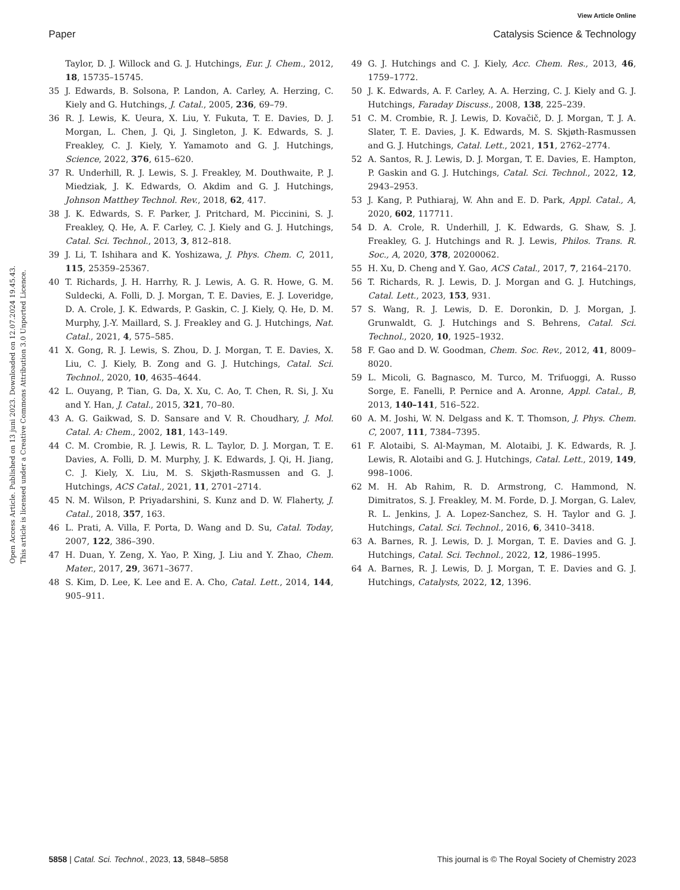View Article Online
Paper Catalysis Science & Technology
Open Access Article. Published on 13 juni 2023. Downloaded on 12.07.2024 19.45.43.
This article is licensed under a Creative Commons Attribution 3.0 Unported Licence.
Taylor, D. J. Willock and G. J. Hutchings, Eur. J. Chem., 2012, 18, 15735–15745.
35 J. Edwards, B. Solsona, P. Landon, A. Carley, A. Herzing, C. Kiely and G. Hutchings, J. Catal., 2005, 236, 69–79.
36 R. J. Lewis, K. Ueura, X. Liu, Y. Fukuta, T. E. Davies, D. J. Morgan, L. Chen, J. Qi, J. Singleton, J. K. Edwards, S. J. Freakley, C. J. Kiely, Y. Yamamoto and G. J. Hutchings, Science, 2022, 376, 615–620.
37 R. Underhill, R. J. Lewis, S. J. Freakley, M. Douthwaite, P. J. Miedziak, J. K. Edwards, O. Akdim and G. J. Hutchings, Johnson Matthey Technol. Rev., 2018, 62, 417.
38 J. K. Edwards, S. F. Parker, J. Pritchard, M. Piccinini, S. J. Freakley, Q. He, A. F. Carley, C. J. Kiely and G. J. Hutchings, Catal. Sci. Technol., 2013, 3, 812–818.
39 J. Li, T. Ishihara and K. Yoshizawa, J. Phys. Chem. C, 2011, 115, 25359–25367.
40 T. Richards, J. H. Harrhy, R. J. Lewis, A. G. R. Howe, G. M. Suldecki, A. Folli, D. J. Morgan, T. E. Davies, E. J. Loveridge, D. A. Crole, J. K. Edwards, P. Gaskin, C. J. Kiely, Q. He, D. M. Murphy, J.-Y. Maillard, S. J. Freakley and G. J. Hutchings, Nat. Catal., 2021, 4, 575–585.
41 X. Gong, R. J. Lewis, S. Zhou, D. J. Morgan, T. E. Davies, X. Liu, C. J. Kiely, B. Zong and G. J. Hutchings, Catal. Sci. Technol., 2020, 10, 4635–4644.
42 L. Ouyang, P. Tian, G. Da, X. Xu, C. Ao, T. Chen, R. Si, J. Xu and Y. Han, J. Catal., 2015, 321, 70–80.
43 A. G. Gaikwad, S. D. Sansare and V. R. Choudhary, J. Mol. Catal. A: Chem., 2002, 181, 143–149.
44 C. M. Crombie, R. J. Lewis, R. L. Taylor, D. J. Morgan, T. E. Davies, A. Folli, D. M. Murphy, J. K. Edwards, J. Qi, H. Jiang, C. J. Kiely, X. Liu, M. S. Skjøth-Rasmussen and G. J. Hutchings, ACS Catal., 2021, 11, 2701–2714.
45 N. M. Wilson, P. Priyadarshini, S. Kunz and D. W. Flaherty, J. Catal., 2018, 357, 163.
46 L. Prati, A. Villa, F. Porta, D. Wang and D. Su, Catal. Today, 2007, 122, 386–390.
47 H. Duan, Y. Zeng, X. Yao, P. Xing, J. Liu and Y. Zhao, Chem. Mater., 2017, 29, 3671–3677.
48 S. Kim, D. Lee, K. Lee and E. A. Cho, Catal. Lett., 2014, 144, 905–911.
49 G. J. Hutchings and C. J. Kiely, Acc. Chem. Res., 2013, 46, 1759–1772.
50 J. K. Edwards, A. F. Carley, A. A. Herzing, C. J. Kiely and G. J. Hutchings, Faraday Discuss., 2008, 138, 225–239.
51 C. M. Crombie, R. J. Lewis, D. Kovačič, D. J. Morgan, T. J. A. Slater, T. E. Davies, J. K. Edwards, M. S. Skjøth-Rasmussen and G. J. Hutchings, Catal. Lett., 2021, 151, 2762–2774.
52 A. Santos, R. J. Lewis, D. J. Morgan, T. E. Davies, E. Hampton, P. Gaskin and G. J. Hutchings, Catal. Sci. Technol., 2022, 12, 2943–2953.
53 J. Kang, P. Puthiaraj, W. Ahn and E. D. Park, Appl. Catal., A, 2020, 602, 117711.
54 D. A. Crole, R. Underhill, J. K. Edwards, G. Shaw, S. J. Freakley, G. J. Hutchings and R. J. Lewis, Philos. Trans. R. Soc., A, 2020, 378, 20200062.
55 H. Xu, D. Cheng and Y. Gao, ACS Catal., 2017, 7, 2164–2170.
56 T. Richards, R. J. Lewis, D. J. Morgan and G. J. Hutchings, Catal. Lett., 2023, 153, 931.
57 S. Wang, R. J. Lewis, D. E. Doronkin, D. J. Morgan, J. Grunwaldt, G. J. Hutchings and S. Behrens, Catal. Sci. Technol., 2020, 10, 1925–1932.
58 F. Gao and D. W. Goodman, Chem. Soc. Rev., 2012, 41, 8009–8020.
59 L. Micoli, G. Bagnasco, M. Turco, M. Trifuoggi, A. Russo Sorge, E. Fanelli, P. Pernice and A. Aronne, Appl. Catal., B, 2013, 140–141, 516–522.
60 A. M. Joshi, W. N. Delgass and K. T. Thomson, J. Phys. Chem. C, 2007, 111, 7384–7395.
61 F. Alotaibi, S. Al-Mayman, M. Alotaibi, J. K. Edwards, R. J. Lewis, R. Alotaibi and G. J. Hutchings, Catal. Lett., 2019, 149, 998–1006.
62 M. H. Ab Rahim, R. D. Armstrong, C. Hammond, N. Dimitratos, S. J. Freakley, M. M. Forde, D. J. Morgan, G. Lalev, R. L. Jenkins, J. A. Lopez-Sanchez, S. H. Taylor and G. J. Hutchings, Catal. Sci. Technol., 2016, 6, 3410–3418.
63 A. Barnes, R. J. Lewis, D. J. Morgan, T. E. Davies and G. J. Hutchings, Catal. Sci. Technol., 2022, 12, 1986–1995.
64 A. Barnes, R. J. Lewis, D. J. Morgan, T. E. Davies and G. J. Hutchings, Catalysts, 2022, 12, 1396.
5858 | Catal. Sci. Technol., 2023, 13, 5848–5858 This journal is © The Royal Society of Chemistry 2023